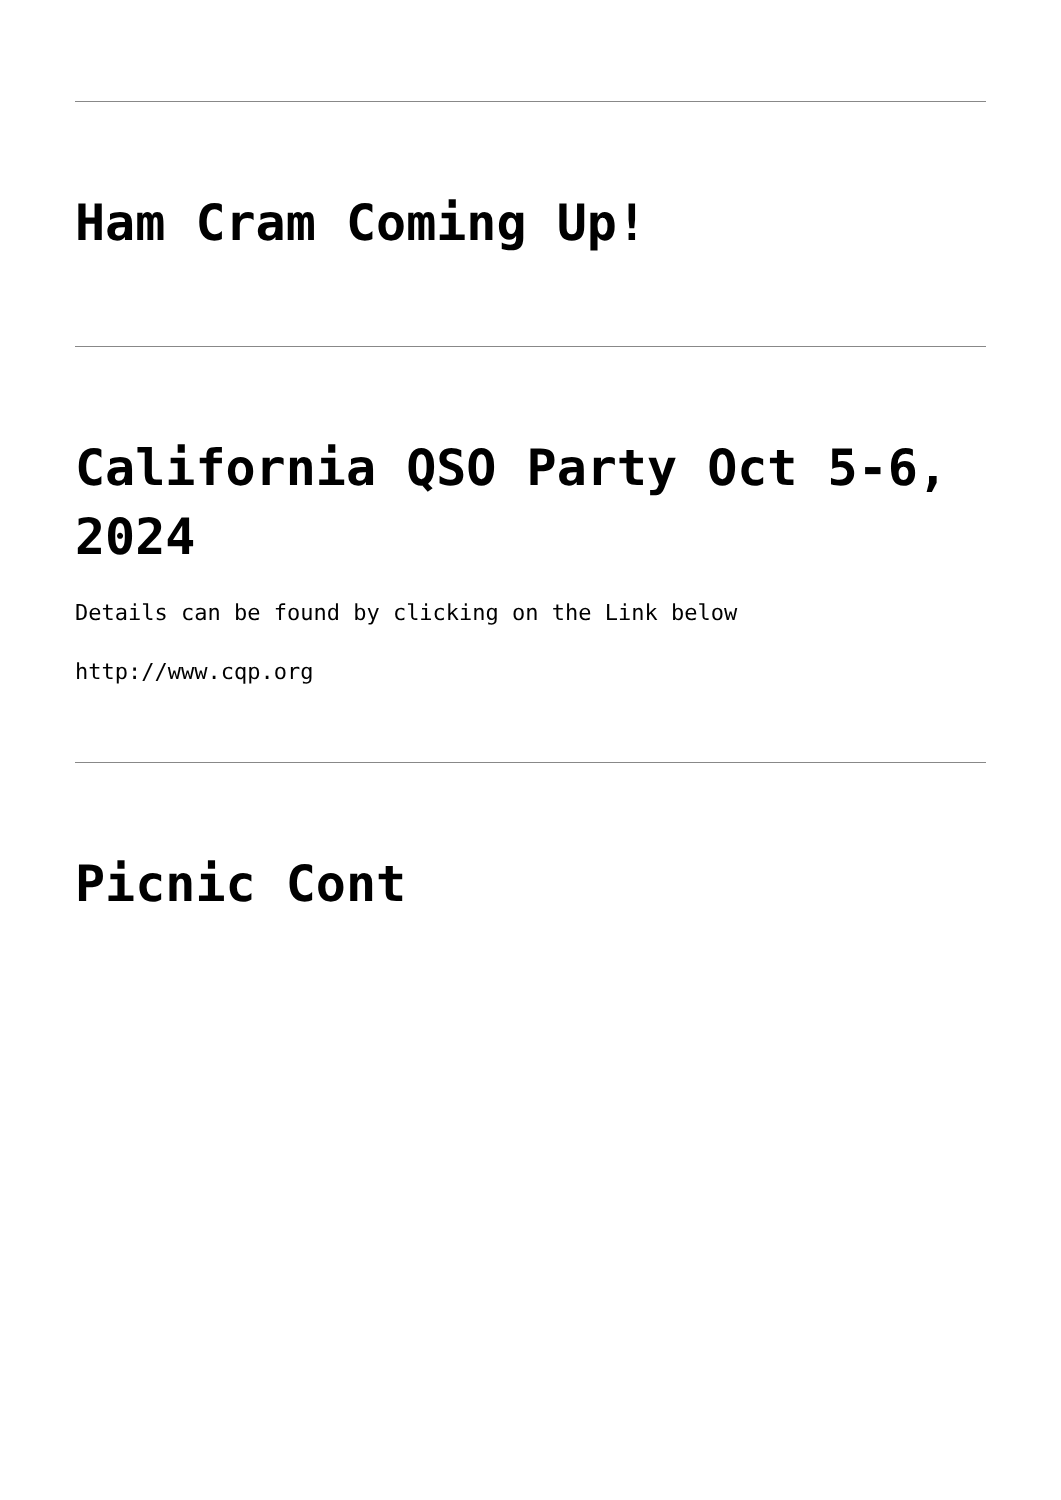Ham Cram Coming Up!
California QSO Party Oct 5-6, 2024
Details can be found by clicking on the Link below
http://www.cqp.org
Picnic Cont